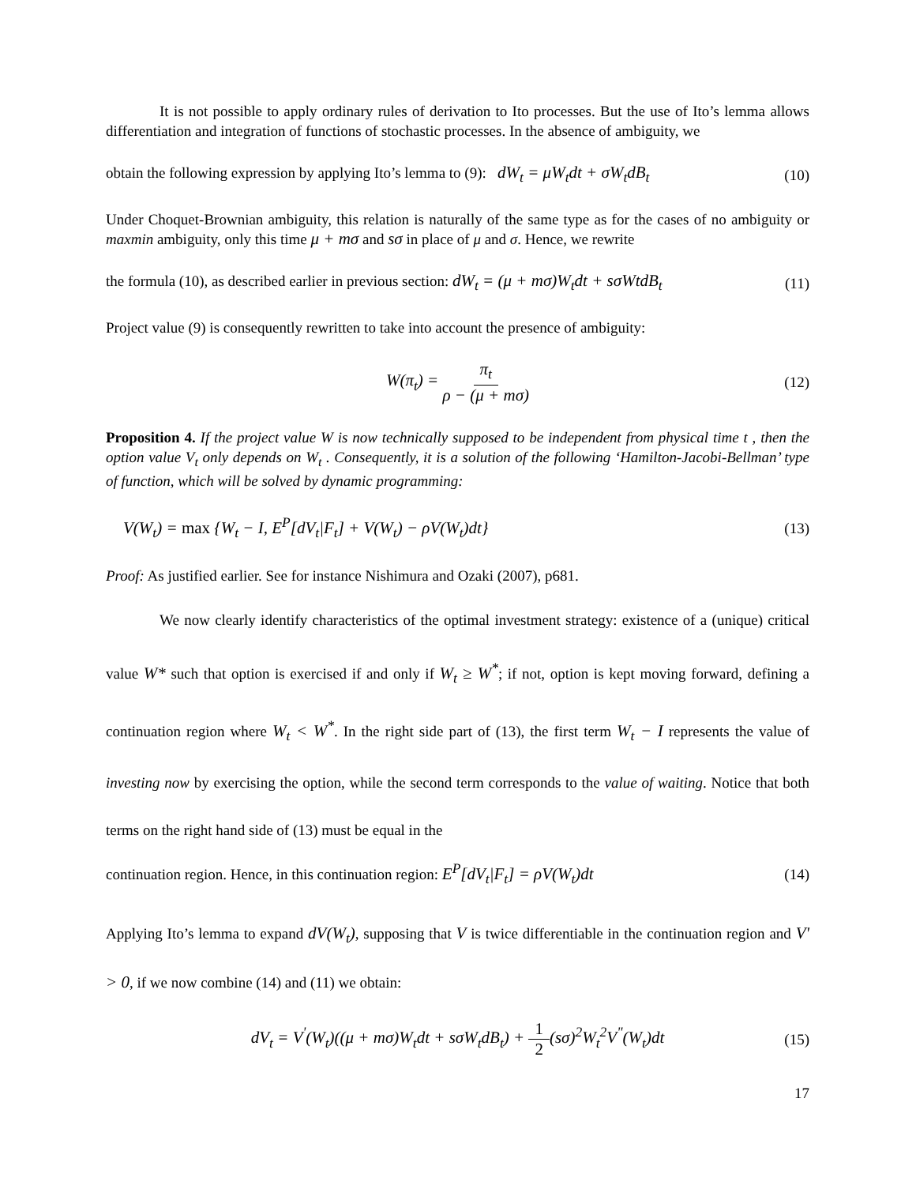It is not possible to apply ordinary rules of derivation to Ito processes. But the use of Ito’s lemma allows differentiation and integration of functions of stochastic processes. In the absence of ambiguity, we
obtain the following expression by applying Ito’s lemma to (9): dW<sub>t</sub> = μW<sub>t</sub>dt + σW<sub>t</sub>dB<sub>t</sub> (10)
Under Choquet-Brownian ambiguity, this relation is naturally of the same type as for the cases of no ambiguity or maxmin ambiguity, only this time μ + mσ and sσ in place of μ and σ. Hence, we rewrite
the formula (10), as described earlier in previous section: dW<sub>t</sub> = (μ + mσ)W<sub>t</sub>dt + sσWtdB<sub>t</sub> (11)
Project value (9) is consequently rewritten to take into account the presence of ambiguity:
W(π<sub>t</sub>) = π<sub>t</sub> ρ − (μ + mσ) (12)
Proposition 4. If the project value W is now technically supposed to be independent from physical time t , then the option value V<sub>t</sub> only depends on W<sub>t</sub> . Consequently, it is a solution of the following ‘Hamilton-Jacobi-Bellman’ type of function, which will be solved by dynamic programming:
V(W<sub>t</sub>) = max {W<sub>t</sub> − I, E<sup>P</sup>[dV<sub>t</sub>|F<sub>t</sub>] + V(W<sub>t</sub>) − ρV(W<sub>t</sub>)dt} (13)
Proof: As justified earlier. See for instance Nishimura and Ozaki (2007), p681.
We now clearly identify characteristics of the optimal investment strategy: existence of a (unique) critical value W* such that option is exercised if and only if W<sub>t</sub> ≥ W<sup>*</sup>; if not, option is kept moving forward, defining a continuation region where W<sub>t</sub> < W<sup>*</sup>. In the right side part of (13), the first term W<sub>t</sub> − I represents the value of investing now by exercising the option, while the second term corresponds to the value of waiting. Notice that both terms on the right hand side of (13) must be equal in the
continuation region. Hence, in this continuation region: E<sup>P</sup>[dV<sub>t</sub>|F<sub>t</sub>] = ρV(W<sub>t</sub>)dt (14)
Applying Ito’s lemma to expand dV(W<sub>t</sub>), supposing that V is twice differentiable in the continuation region and V' > 0, if we now combine (14) and (11) we obtain:
dV<sub>t</sub> = V<sup>'</sup>(W<sub>t</sub>)((μ + mσ)W<sub>t</sub>dt + sσW<sub>t</sub>dB<sub>t</sub>) + 1 2(sσ)<sup>2</sup>W<sub>t</sub><sup>2</sup>V<sup>"</sup>(W<sub>t</sub>)dt (15)
17